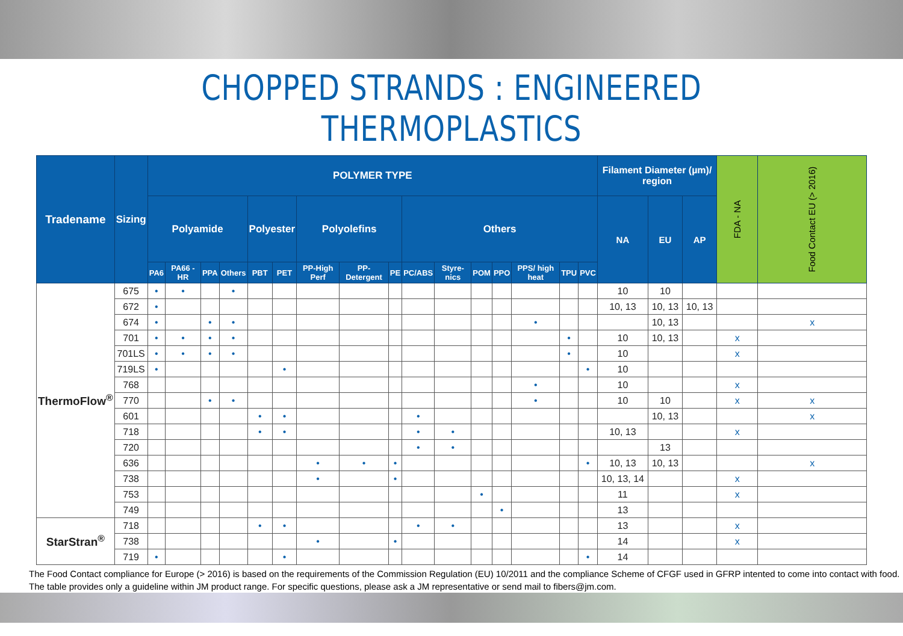CHOPPED STRANDS : ENGINEERED THERMOPLASTICS
| Tradename | Sizing | POLYMER TYPE | | | | | | | | | | | | | | | | Filament Diameter (µm)/ region | | | FDA - NA | Food Contact EU (> 2016) |
| --- | --- | --- | --- | --- | --- | --- | --- | --- | --- | --- | --- | --- | --- | --- | --- | --- | --- | --- | --- | --- | --- | --- |
| | | Polyamide | | | | Polyester | | Polyolefins | | | Others | | | | | | | NA | EU | AP | | |
| | | PA6 | PA66 - HR | PPA | Others | PBT | PET | PP-High Perf | PP-Detergent | PE | PC/ABS | Styre-nics | POM | PPO | PPS/ high heat | TPU | PVC | | | | | |
| ThermoFlow<sup>®</sup> | 675 | • | • | | • | | | | | | | | | | | | | 10 | 10 | | | |
| | 672 | • | | | | | | | | | | | | | | | | 10, 13 | 10, 13 | 10, 13 | | |
| | 674 | • | | • | • | | | | | | | | | | • | | | | 10, 13 | | | x |
| | 701 | • | • | • | • | | | | | | | | | | | • | | 10 | 10, 13 | | x | |
| | 701LS | • | • | • | • | | | | | | | | | | | • | | 10 | | | x | |
| | 719LS | • | | | | | • | | | | | | | | | | • | 10 | | | | |
| | 768 | | | | | | | | | | | | | | • | | | 10 | | | x | |
| | 770 | | | • | • | | | | | | | | | | • | | | 10 | 10 | | x | x |
| | 601 | | | | | • | • | | | | • | | | | | | | | 10, 13 | | | x |
| | 718 | | | | | • | • | | | | • | • | | | | | | 10, 13 | | | x | |
| | 720 | | | | | | | | | | • | • | | | | | | | 13 | | | |
| | 636 | | | | | | | • | • | • | | | | | | | • | 10, 13 | 10, 13 | | | x |
| | 738 | | | | | | | • | | • | | | | | | | | 10, 13, 14 | | | x | |
| | 753 | | | | | | | | | | | | • | | | | | 11 | | | x | |
| | 749 | | | | | | | | | | | | | • | | | | 13 | | | | |
| StarStran<sup>®</sup> | 718 | | | | | • | • | | | | • | • | | | | | | 13 | | | x | |
| | 738 | | | | | | | • | | • | | | | | | | | 14 | | | x | |
| | 719 | • | | | | | • | | | | | | | | | | • | 14 | | | | |
The Food Contact compliance for Europe (> 2016) is based on the requirements of the Commission Regulation (EU) 10/2011 and the compliance Scheme of CFGF used in GFRP intented to come into contact with food.
The table provides only a guideline within JM product range. For specific questions, please ask a JM representative or send mail to fibers@jm.com.